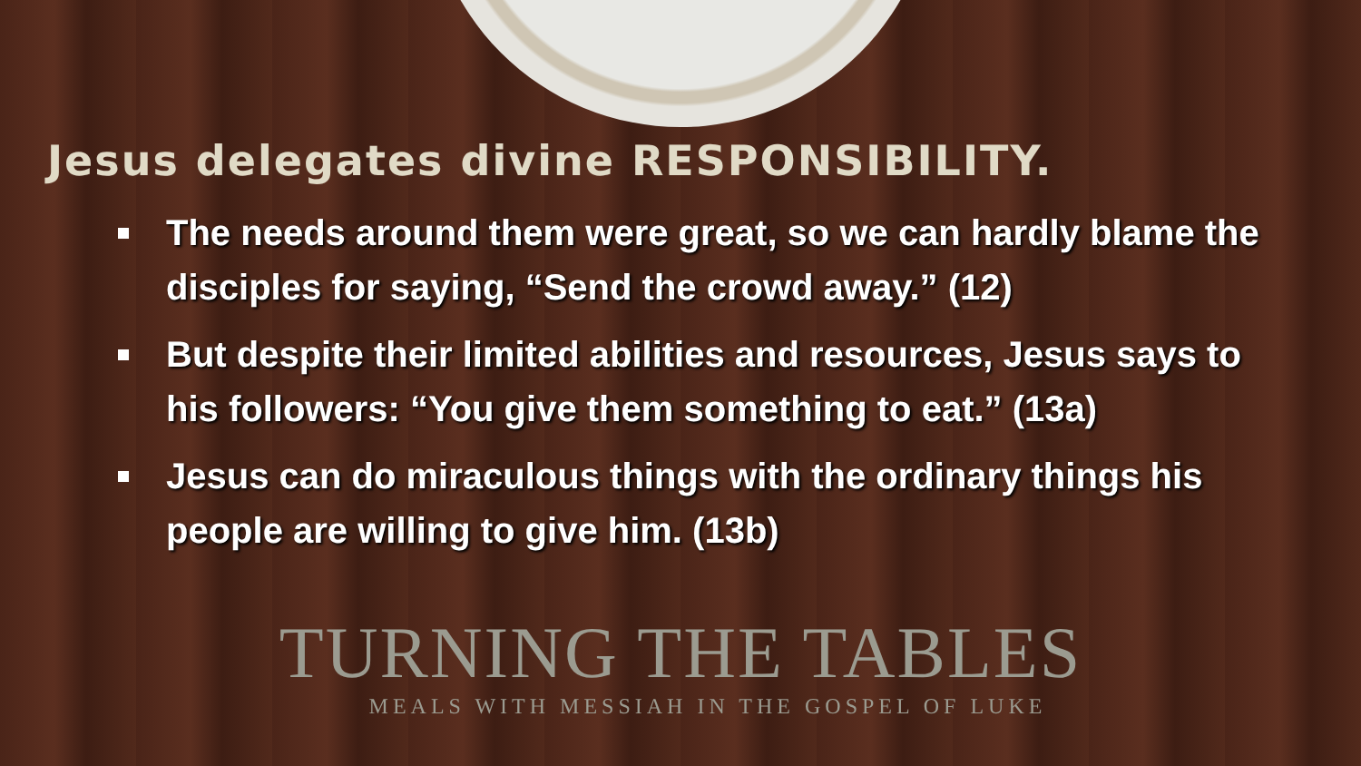Jesus delegates divine RESPONSIBILITY.
The needs around them were great, so we can hardly blame the disciples for saying, “Send the crowd away.” (12)
But despite their limited abilities and resources, Jesus says to his followers: “You give them something to eat.” (13a)
Jesus can do miraculous things with the ordinary things his people are willing to give him. (13b)
TURNING THE TABLES
MEALS WITH MESSIAH IN THE GOSPEL OF LUKE